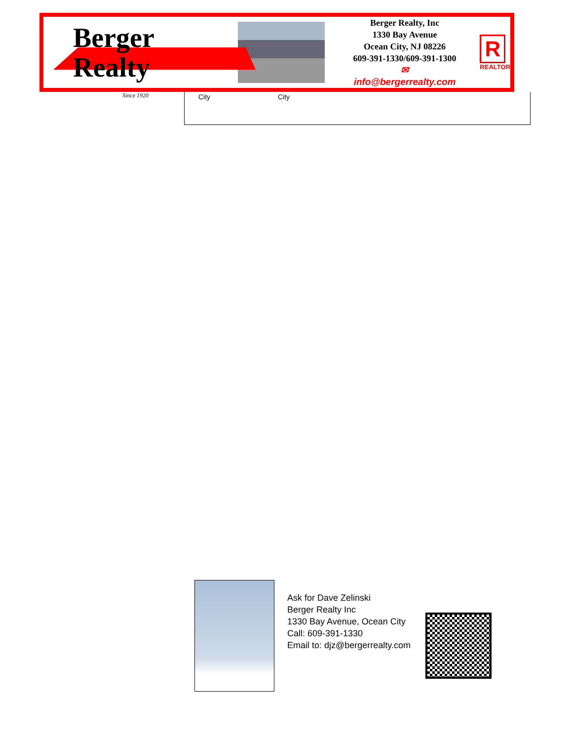Berger Realty
Since 1920
Berger Realty, Inc
1330 Bay Avenue
Ocean City, NJ 08226
609-391-1330/609-391-1300
✉ info@bergerrealty.com
R
REALTOR
City City
Ask for Dave Zelinski
Berger Realty Inc
1330 Bay Avenue, Ocean City
Call: 609-391-1330
Email to: djz@bergerrealty.com